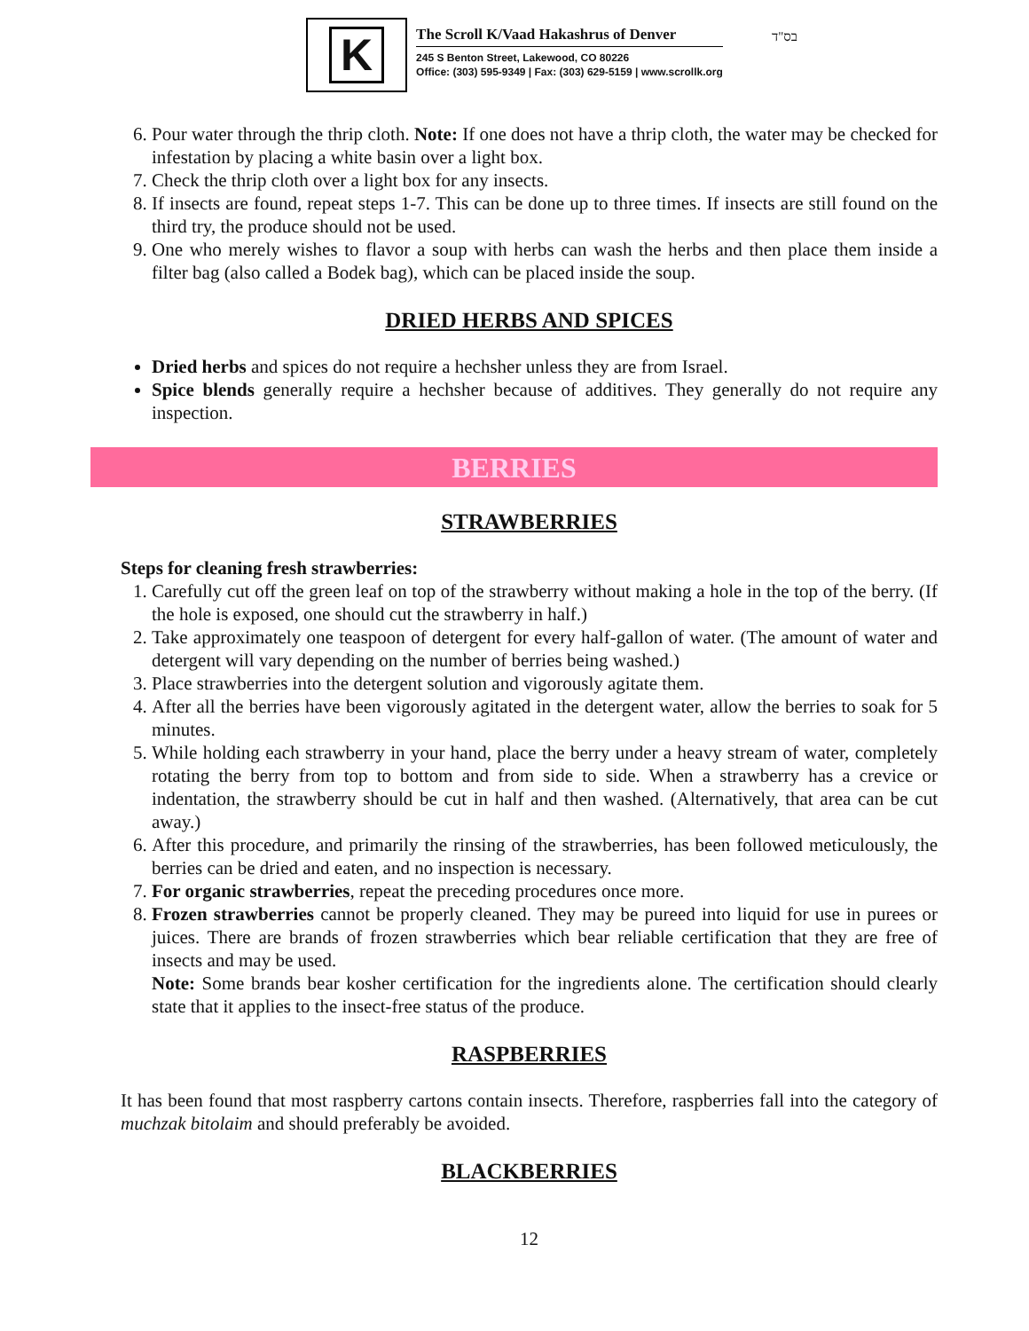K
The Scroll K/Vaad Hakashrus of Denver
245 S Benton Street, Lakewood, CO 80226
Office: (303) 595-9349 | Fax: (303) 629-5159 | www.scrollk.org
בס"ד
6. Pour water through the thrip cloth. Note: If one does not have a thrip cloth, the water may be checked for infestation by placing a white basin over a light box.
7. Check the thrip cloth over a light box for any insects.
8. If insects are found, repeat steps 1-7. This can be done up to three times. If insects are still found on the third try, the produce should not be used.
9. One who merely wishes to flavor a soup with herbs can wash the herbs and then place them inside a filter bag (also called a Bodek bag), which can be placed inside the soup.
DRIED HERBS AND SPICES
Dried herbs and spices do not require a hechsher unless they are from Israel.
Spice blends generally require a hechsher because of additives. They generally do not require any inspection.
BERRIES
STRAWBERRIES
Steps for cleaning fresh strawberries:
1. Carefully cut off the green leaf on top of the strawberry without making a hole in the top of the berry. (If the hole is exposed, one should cut the strawberry in half.)
2. Take approximately one teaspoon of detergent for every half-gallon of water. (The amount of water and detergent will vary depending on the number of berries being washed.)
3. Place strawberries into the detergent solution and vigorously agitate them.
4. After all the berries have been vigorously agitated in the detergent water, allow the berries to soak for 5 minutes.
5. While holding each strawberry in your hand, place the berry under a heavy stream of water, completely rotating the berry from top to bottom and from side to side. When a strawberry has a crevice or indentation, the strawberry should be cut in half and then washed. (Alternatively, that area can be cut away.)
6. After this procedure, and primarily the rinsing of the strawberries, has been followed meticulously, the berries can be dried and eaten, and no inspection is necessary.
7. For organic strawberries, repeat the preceding procedures once more.
8. Frozen strawberries cannot be properly cleaned. They may be pureed into liquid for use in purees or juices. There are brands of frozen strawberries which bear reliable certification that they are free of insects and may be used.
Note: Some brands bear kosher certification for the ingredients alone. The certification should clearly state that it applies to the insect-free status of the produce.
RASPBERRIES
It has been found that most raspberry cartons contain insects. Therefore, raspberries fall into the category of muchzak bitolaim and should preferably be avoided.
BLACKBERRIES
12